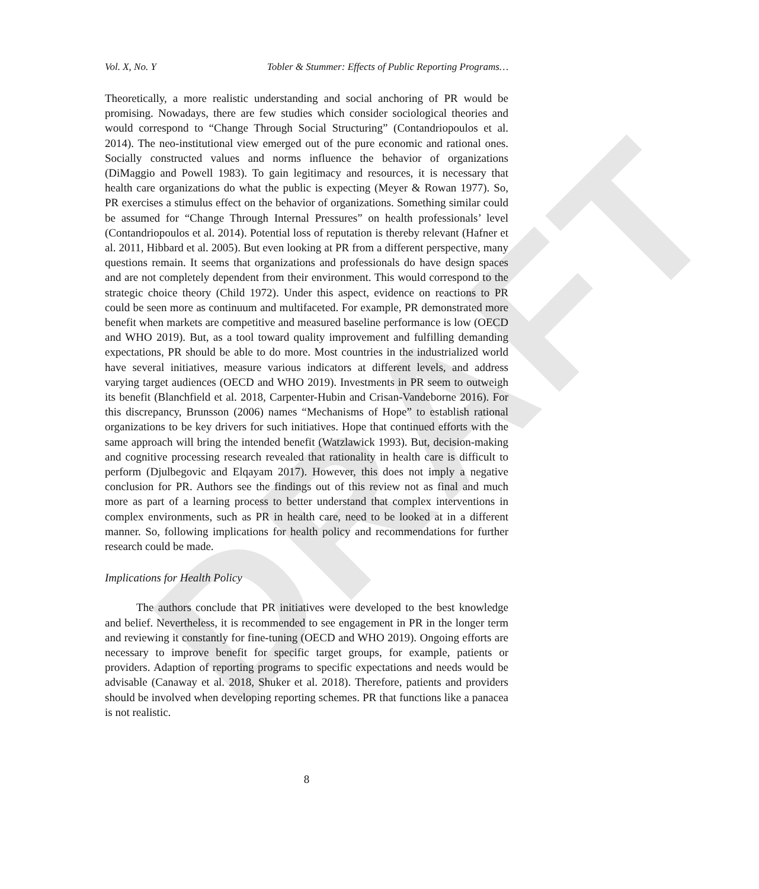DRAFT
Vol. X, No. Y Tobler & Stummer: Effects of Public Reporting Programs…
Theoretically, a more realistic understanding and social anchoring of PR would be promising. Nowadays, there are few studies which consider sociological theories and would correspond to “Change Through Social Structuring” (Contandriopoulos et al. 2014). The neo-institutional view emerged out of the pure economic and rational ones. Socially constructed values and norms influence the behavior of organizations (DiMaggio and Powell 1983). To gain legitimacy and resources, it is necessary that health care organizations do what the public is expecting (Meyer & Rowan 1977). So, PR exercises a stimulus effect on the behavior of organizations. Something similar could be assumed for “Change Through Internal Pressures” on health professionals’ level (Contandriopoulos et al. 2014). Potential loss of reputation is thereby relevant (Hafner et al. 2011, Hibbard et al. 2005). But even looking at PR from a different perspective, many questions remain. It seems that organizations and professionals do have design spaces and are not completely dependent from their environment. This would correspond to the strategic choice theory (Child 1972). Under this aspect, evidence on reactions to PR could be seen more as continuum and multifaceted. For example, PR demonstrated more benefit when markets are competitive and measured baseline performance is low (OECD and WHO 2019). But, as a tool toward quality improvement and fulfilling demanding expectations, PR should be able to do more. Most countries in the industrialized world have several initiatives, measure various indicators at different levels, and address varying target audiences (OECD and WHO 2019). Investments in PR seem to outweigh its benefit (Blanchfield et al. 2018, Carpenter-Hubin and Crisan-Vandeborne 2016). For this discrepancy, Brunsson (2006) names “Mechanisms of Hope” to establish rational organizations to be key drivers for such initiatives. Hope that continued efforts with the same approach will bring the intended benefit (Watzlawick 1993). But, decision-making and cognitive processing research revealed that rationality in health care is difficult to perform (Djulbegovic and Elqayam 2017). However, this does not imply a negative conclusion for PR. Authors see the findings out of this review not as final and much more as part of a learning process to better understand that complex interventions in complex environments, such as PR in health care, need to be looked at in a different manner. So, following implications for health policy and recommendations for further research could be made.
Implications for Health Policy
The authors conclude that PR initiatives were developed to the best knowledge and belief. Nevertheless, it is recommended to see engagement in PR in the longer term and reviewing it constantly for fine-tuning (OECD and WHO 2019). Ongoing efforts are necessary to improve benefit for specific target groups, for example, patients or providers. Adaption of reporting programs to specific expectations and needs would be advisable (Canaway et al. 2018, Shuker et al. 2018). Therefore, patients and providers should be involved when developing reporting schemes. PR that functions like a panacea is not realistic.
8